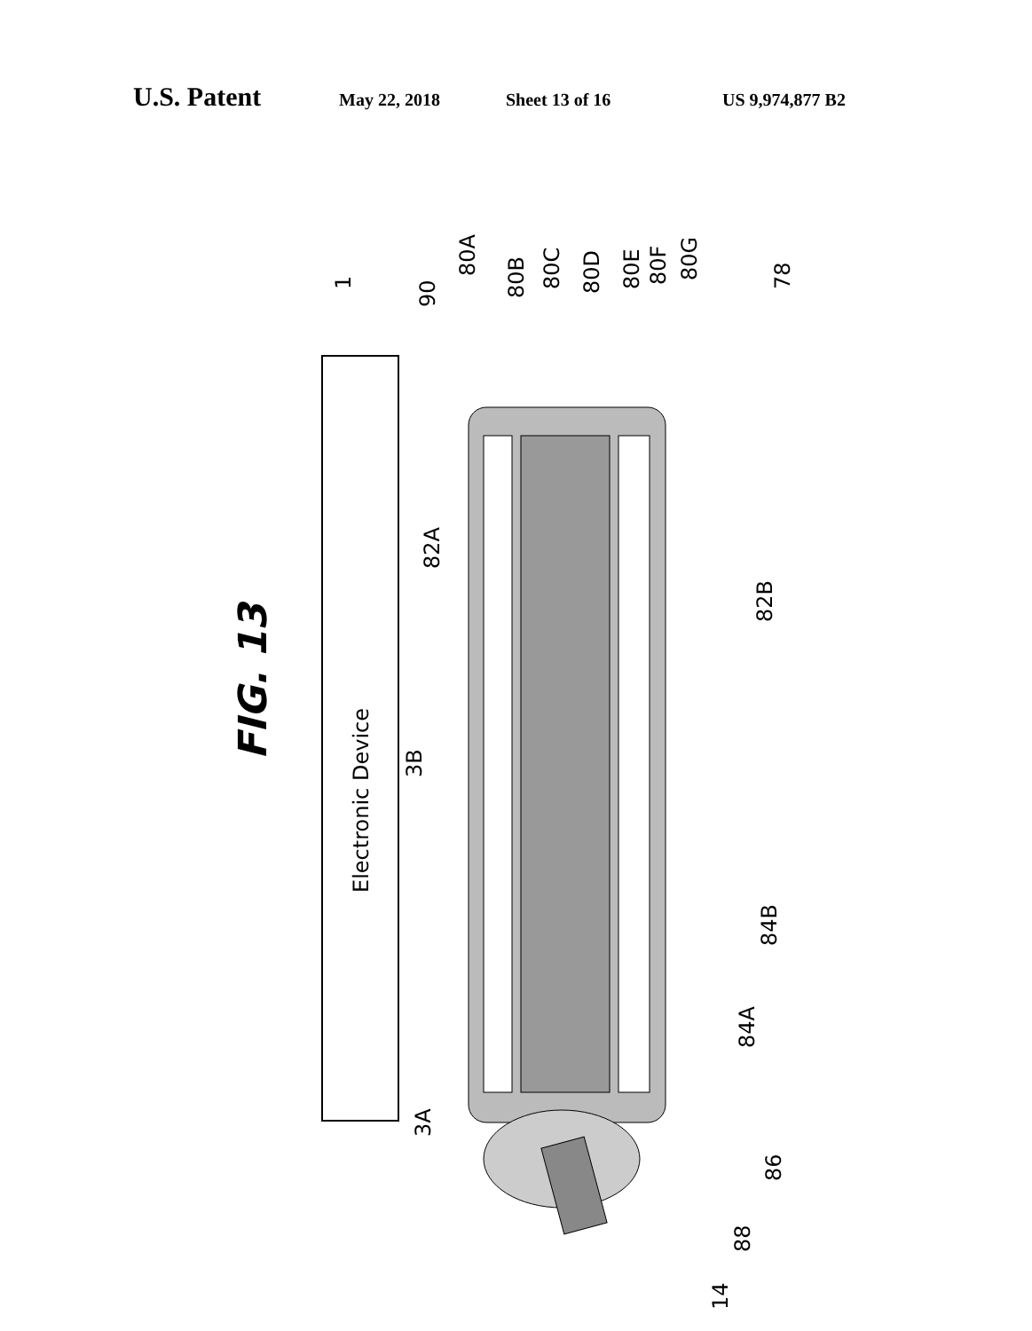U.S. Patent May 22, 2018 Sheet 13 of 16 US 9,974,877 B2
Electronic Device
FIG. 13
1
90
80A
80B
80C
80D
80E
80F
80G
78
82A
82B
3B
84B
84A
3A
86
88
14